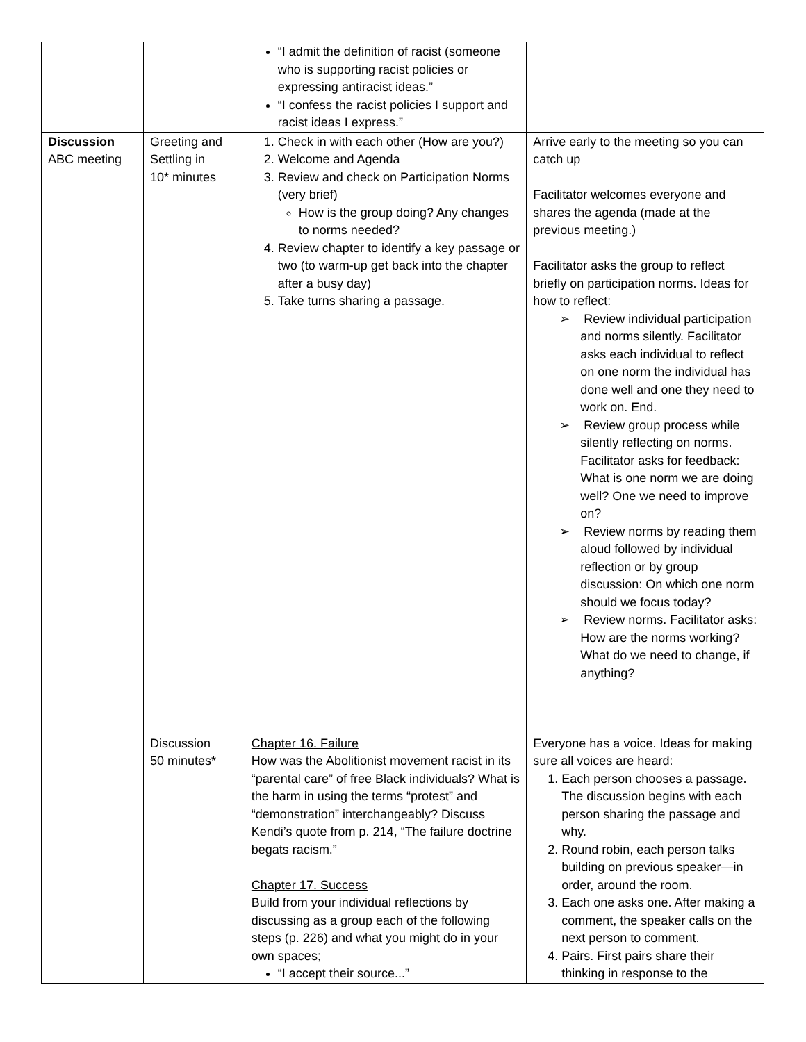| | | “I admit the definition of racist (someone who is supporting racist policies or expressing antiracist ideas.” “I confess the racist policies I support and racist ideas I express.” | |
| Discussion ABC meeting | Greeting and Settling in 10* minutes | 1. Check in with each other (How are you?) 2. Welcome and Agenda 3. Review and check on Participation Norms (very brief) How is the group doing? Any changes to norms needed? 4. Review chapter to identify a key passage or two (to warm-up get back into the chapter after a busy day) 5. Take turns sharing a passage. | Arrive early to the meeting so you can catch up Facilitator welcomes everyone and shares the agenda (made at the previous meeting.) Facilitator asks the group to reflect briefly on participation norms. Ideas for how to reflect: ➢ Review individual participation and norms silently. Facilitator asks each individual to reflect on one norm the individual has done well and one they need to work on. End. ➢ Review group process while silently reflecting on norms. Facilitator asks for feedback: What is one norm we are doing well? One we need to improve on? ➢ Review norms by reading them aloud followed by individual reflection or by group discussion: On which one norm should we focus today? ➢ Review norms. Facilitator asks: How are the norms working? What do we need to change, if anything? |
| | Discussion 50 minutes* | Chapter 16. Failure How was the Abolitionist movement racist in its “parental care” of free Black individuals? What is the harm in using the terms “protest” and “demonstration” interchangeably? Discuss Kendi’s quote from p. 214, “The failure doctrine begats racism.” Chapter 17. Success Build from your individual reflections by discussing as a group each of the following steps (p. 226) and what you might do in your own spaces; “I accept their source...” | Everyone has a voice. Ideas for making sure all voices are heard: 1. Each person chooses a passage. The discussion begins with each person sharing the passage and why. 2. Round robin, each person talks building on previous speaker—in order, around the room. 3. Each one asks one. After making a comment, the speaker calls on the next person to comment. 4. Pairs. First pairs share their thinking in response to the |